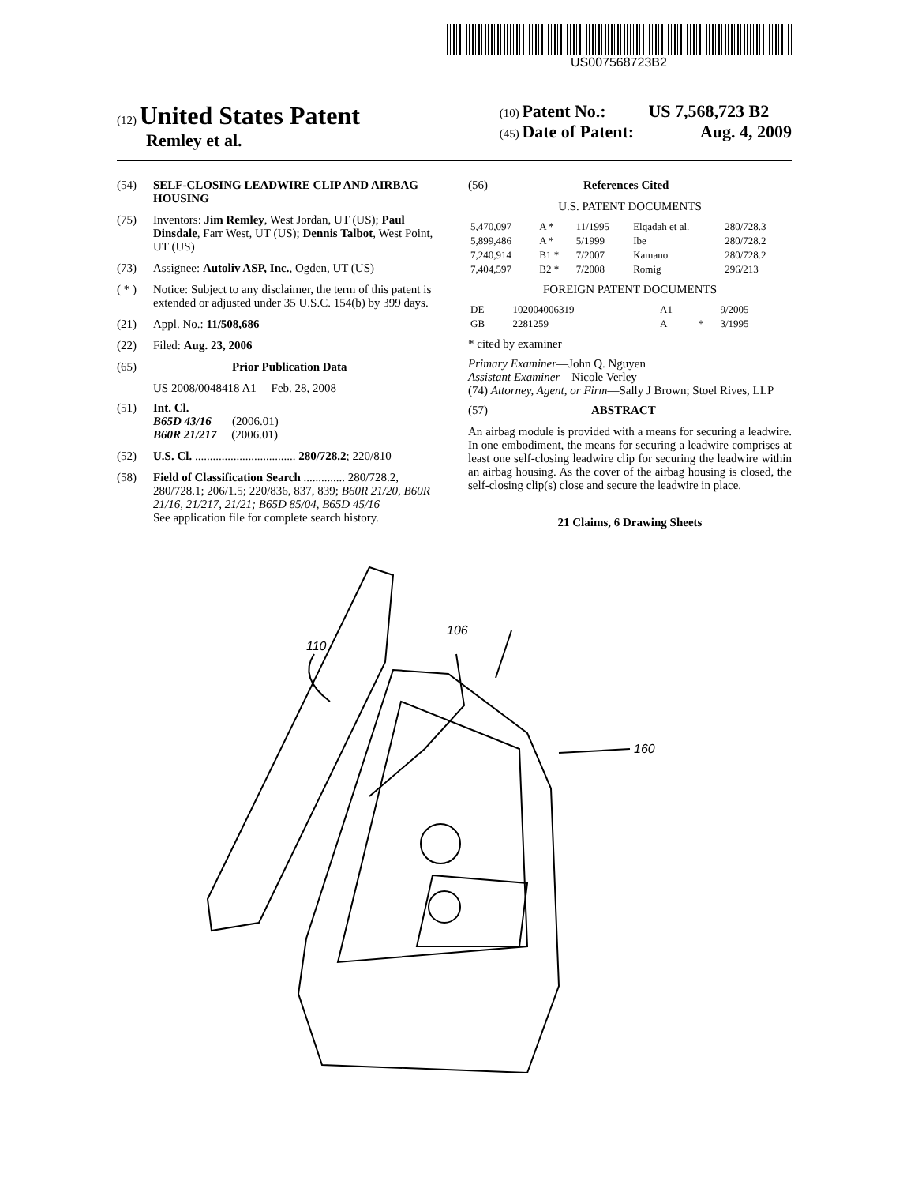US007568723B2
(12) United States Patent
Remley et al.
(10) Patent No.: US 7,568,723 B2
(45) Date of Patent: Aug. 4, 2009
(54) SELF-CLOSING LEADWIRE CLIP AND AIRBAG HOUSING
(75) Inventors: Jim Remley, West Jordan, UT (US); Paul Dinsdale, Farr West, UT (US); Dennis Talbot, West Point, UT (US)
(73) Assignee: Autoliv ASP, Inc., Ogden, UT (US)
( * ) Notice: Subject to any disclaimer, the term of this patent is extended or adjusted under 35 U.S.C. 154(b) by 399 days.
(21) Appl. No.: 11/508,686
(22) Filed: Aug. 23, 2006
(65) Prior Publication Data
US 2008/0048418 A1 Feb. 28, 2008
(51) Int. Cl.
B65D 43/16 (2006.01)
B60R 21/217 (2006.01)
(52) U.S. Cl. .................................. 280/728.2; 220/810
(58) Field of Classification Search .............. 280/728.2, 280/728.1; 206/1.5; 220/836, 837, 839; B60R 21/20, B60R 21/16, 21/217, 21/21; B65D 85/04, B65D 45/16
See application file for complete search history.
(56) References Cited
U.S. PATENT DOCUMENTS
| 5,470,097 | A * | 11/1995 | Elqadah et al. | 280/728.3 |
| 5,899,486 | A * | 5/1999 | Ibe | 280/728.2 |
| 7,240,914 | B1 * | 7/2007 | Kamano | 280/728.2 |
| 7,404,597 | B2 * | 7/2008 | Romig | 296/213 |
FOREIGN PATENT DOCUMENTS
| DE | 102004006319 | A1 | | 9/2005 |
| GB | 2281259 | A | * | 3/1995 |
* cited by examiner
Primary Examiner—John Q. Nguyen
Assistant Examiner—Nicole Verley
(74) Attorney, Agent, or Firm—Sally J Brown; Stoel Rives, LLP
(57) ABSTRACT
An airbag module is provided with a means for securing a leadwire. In one embodiment, the means for securing a leadwire comprises at least one self-closing leadwire clip for securing the leadwire within an airbag housing. As the cover of the airbag housing is closed, the self-closing clip(s) close and secure the leadwire in place.
21 Claims, 6 Drawing Sheets
110
106
160